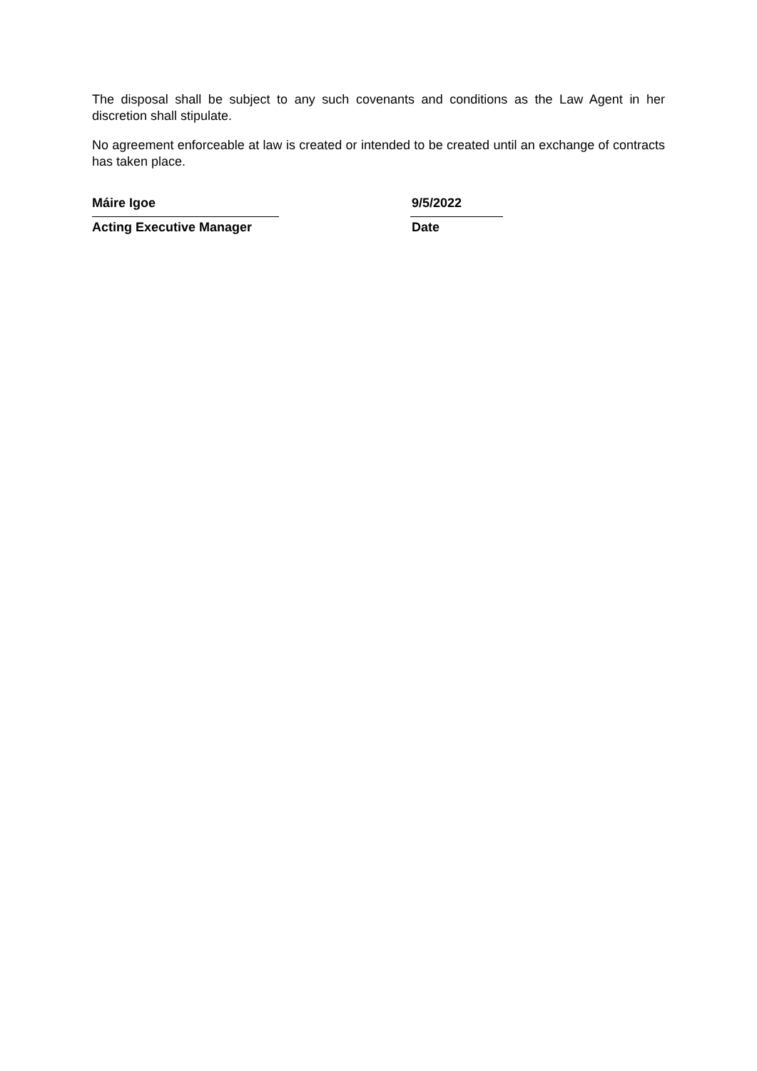The disposal shall be subject to any such covenants and conditions as the Law Agent in her discretion shall stipulate.
No agreement enforceable at law is created or intended to be created until an exchange of contracts has taken place.
Máire Igoe
Acting Executive Manager
9/5/2022
Date